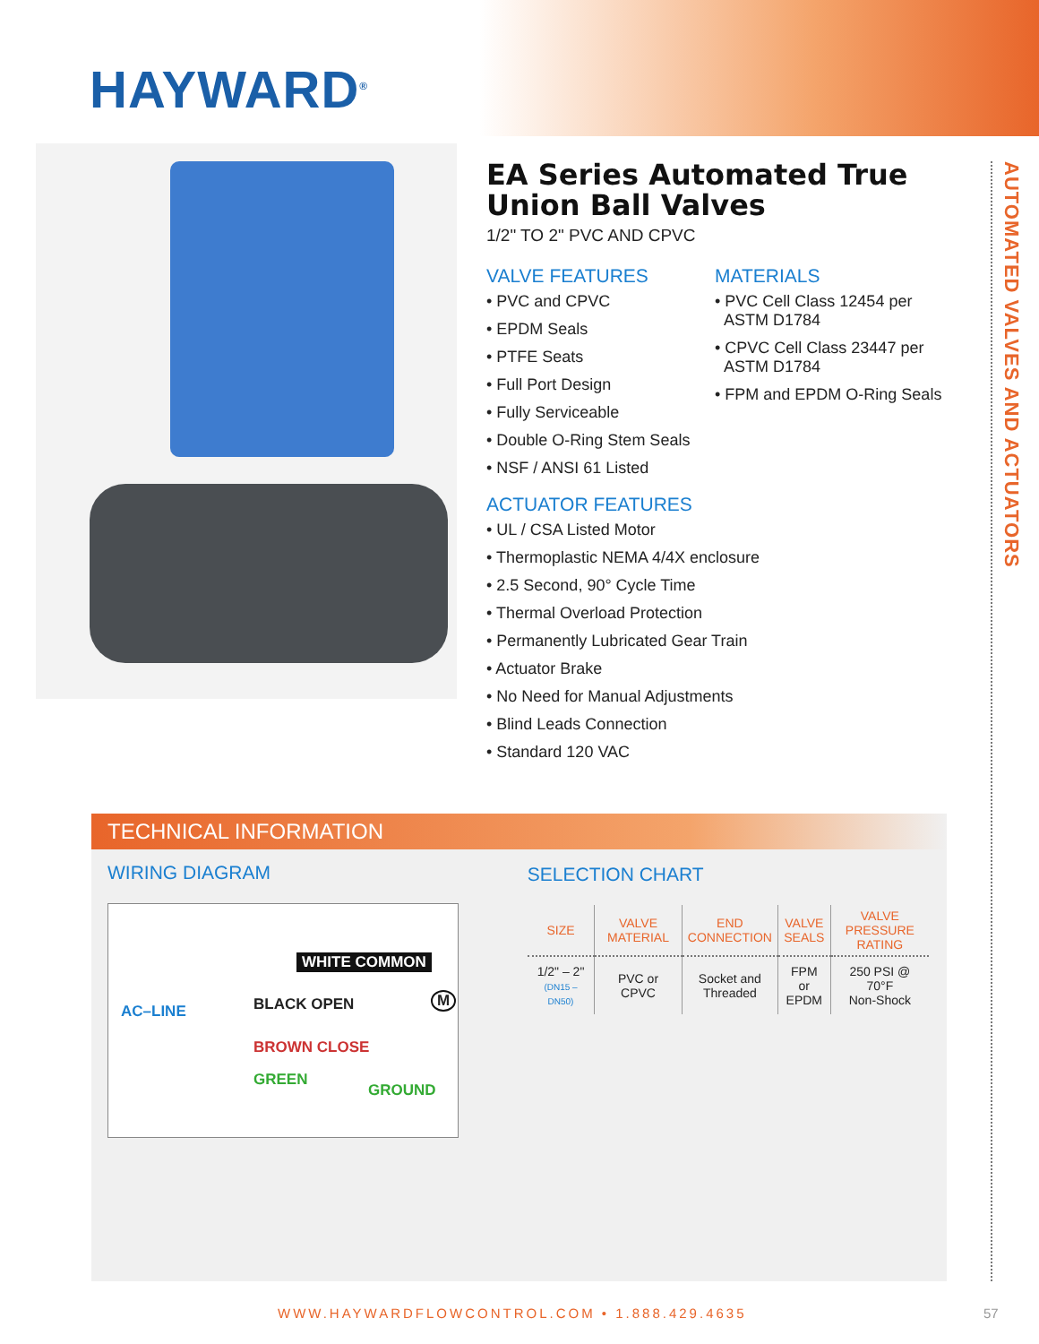HAYWARD<sup>®</sup>
EA Series Automated True
Union Ball Valves
1/2" TO 2" PVC AND CPVC
VALVE FEATURES
• PVC and CPVC
• EPDM Seals
• PTFE Seats
• Full Port Design
• Fully Serviceable
• Double O-Ring Stem Seals
• NSF / ANSI 61 Listed
MATERIALS
• PVC Cell Class 12454 per
ASTM D1784
• CPVC Cell Class 23447 per
ASTM D1784
• FPM and EPDM O-Ring Seals
ACTUATOR FEATURES
• UL / CSA Listed Motor
• Thermoplastic NEMA 4/4X enclosure
• 2.5 Second, 90° Cycle Time
• Thermal Overload Protection
• Permanently Lubricated Gear Train
• Actuator Brake
• No Need for Manual Adjustments
• Blind Leads Connection
• Standard 120 VAC
AUTOMATED VALVES AND ACTUATORS
TECHNICAL INFORMATION
WIRING DIAGRAM
WHITE COMMON
AC–LINE BLACK OPEN M
BROWN CLOSE
GREEN
GROUND
SELECTION CHART
| SIZE | VALVE MATERIAL | END CONNECTION | VALVE SEALS | VALVE PRESSURE RATING |
| --- | --- | --- | --- | --- |
| 1/2" – 2" (DN15 – DN50) | PVC or CPVC | Socket and Threaded | FPM or EPDM | 250 PSI @ 70°F Non-Shock |
WWW.HAYWARDFLOWCONTROL.COM • 1.888.429.4635
57